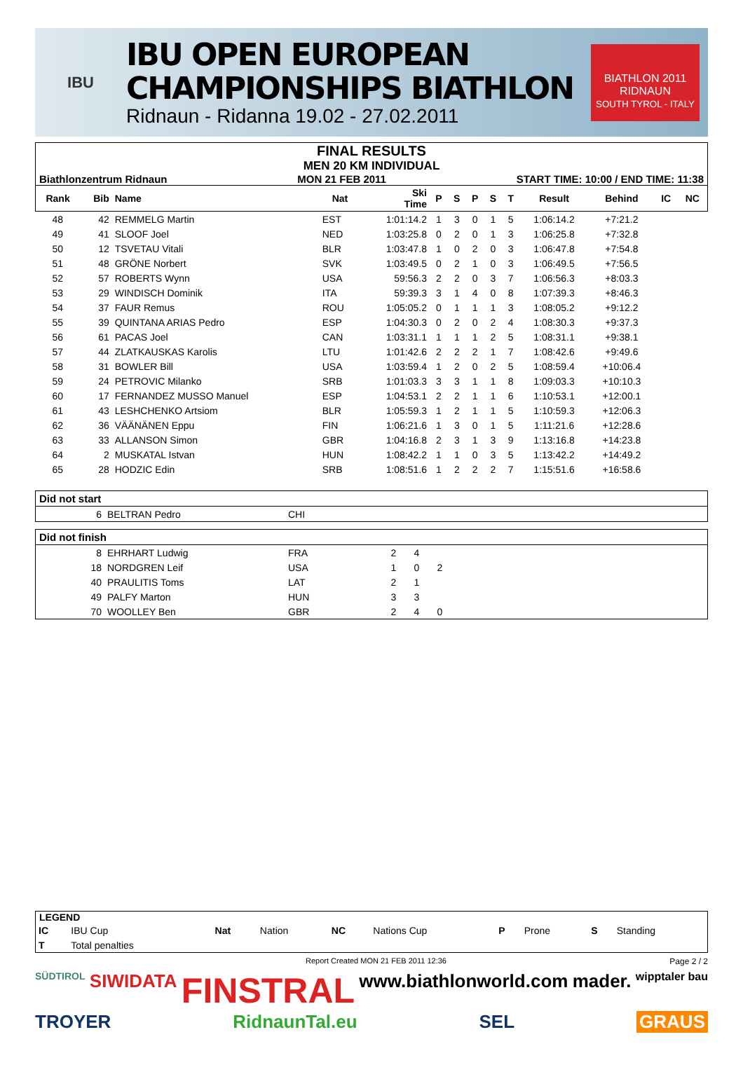IBU
IBU OPEN EUROPEAN
CHAMPIONSHIPS BIATHLON
Ridnaun - Ridanna 19.02 - 27.02.2011
BIATHLON 2011
RIDNAUN
SOUTH TYROL - ITALY
FINAL RESULTS
MEN 20 KM INDIVIDUAL
Biathlonzentrum Ridnaun MON 21 FEB 2011 START TIME: 10:00 / END TIME: 11:38
| Rank | Bib | Name | Nat | Ski Time | P | S | P | S | T | Result | Behind | IC | NC |
| --- | --- | --- | --- | --- | --- | --- | --- | --- | --- | --- | --- | --- | --- |
| 48 | 42 | REMMELG Martin | EST | 1:01:14.2 | 1 | 3 | 0 | 1 | 5 | 1:06:14.2 | +7:21.2 | | |
| 49 | 41 | SLOOF Joel | NED | 1:03:25.8 | 0 | 2 | 0 | 1 | 3 | 1:06:25.8 | +7:32.8 | | |
| 50 | 12 | TSVETAU Vitali | BLR | 1:03:47.8 | 1 | 0 | 2 | 0 | 3 | 1:06:47.8 | +7:54.8 | | |
| 51 | 48 | GRÖNE Norbert | SVK | 1:03:49.5 | 0 | 2 | 1 | 0 | 3 | 1:06:49.5 | +7:56.5 | | |
| 52 | 57 | ROBERTS Wynn | USA | 59:56.3 | 2 | 2 | 0 | 3 | 7 | 1:06:56.3 | +8:03.3 | | |
| 53 | 29 | WINDISCH Dominik | ITA | 59:39.3 | 3 | 1 | 4 | 0 | 8 | 1:07:39.3 | +8:46.3 | | |
| 54 | 37 | FAUR Remus | ROU | 1:05:05.2 | 0 | 1 | 1 | 1 | 3 | 1:08:05.2 | +9:12.2 | | |
| 55 | 39 | QUINTANA ARIAS Pedro | ESP | 1:04:30.3 | 0 | 2 | 0 | 2 | 4 | 1:08:30.3 | +9:37.3 | | |
| 56 | 61 | PACAS Joel | CAN | 1:03:31.1 | 1 | 1 | 1 | 2 | 5 | 1:08:31.1 | +9:38.1 | | |
| 57 | 44 | ZLATKAUSKAS Karolis | LTU | 1:01:42.6 | 2 | 2 | 2 | 1 | 7 | 1:08:42.6 | +9:49.6 | | |
| 58 | 31 | BOWLER Bill | USA | 1:03:59.4 | 1 | 2 | 0 | 2 | 5 | 1:08:59.4 | +10:06.4 | | |
| 59 | 24 | PETROVIC Milanko | SRB | 1:01:03.3 | 3 | 3 | 1 | 1 | 8 | 1:09:03.3 | +10:10.3 | | |
| 60 | 17 | FERNANDEZ MUSSO Manuel | ESP | 1:04:53.1 | 2 | 2 | 1 | 1 | 6 | 1:10:53.1 | +12:00.1 | | |
| 61 | 43 | LESHCHENKO Artsiom | BLR | 1:05:59.3 | 1 | 2 | 1 | 1 | 5 | 1:10:59.3 | +12:06.3 | | |
| 62 | 36 | VÄÄNÄNEN Eppu | FIN | 1:06:21.6 | 1 | 3 | 0 | 1 | 5 | 1:11:21.6 | +12:28.6 | | |
| 63 | 33 | ALLANSON Simon | GBR | 1:04:16.8 | 2 | 3 | 1 | 3 | 9 | 1:13:16.8 | +14:23.8 | | |
| 64 | 2 | MUSKATAL Istvan | HUN | 1:08:42.2 | 1 | 1 | 0 | 3 | 5 | 1:13:42.2 | +14:49.2 | | |
| 65 | 28 | HODZIC Edin | SRB | 1:08:51.6 | 1 | 2 | 2 | 2 | 7 | 1:15:51.6 | +16:58.6 | | |
Did not start
| 6 | BELTRAN Pedro | CHI |
Did not finish
| 8 | EHRHART Ludwig | FRA | 2 | 4 | | |
| 18 | NORDGREN Leif | USA | 1 | 0 | 2 | |
| 40 | PRAULITIS Toms | LAT | 2 | 1 | | |
| 49 | PALFY Marton | HUN | 3 | 3 | | |
| 70 | WOOLLEY Ben | GBR | 2 | 4 | 0 | |
LEGEND
| IC | IBU Cup | Nat | Nation | NC | Nations Cup | P | Prone | S | Standing |
| T | Total penalties | | | | | | | | |
Report Created MON 21 FEB 2011 12:36 Page 2 / 2
SÜDTIROL SIWIDATA FINSTRAL www.biathlonworld.com mader. wipptaler bau TROYER RidnaunTal.eu SEL GRAUS